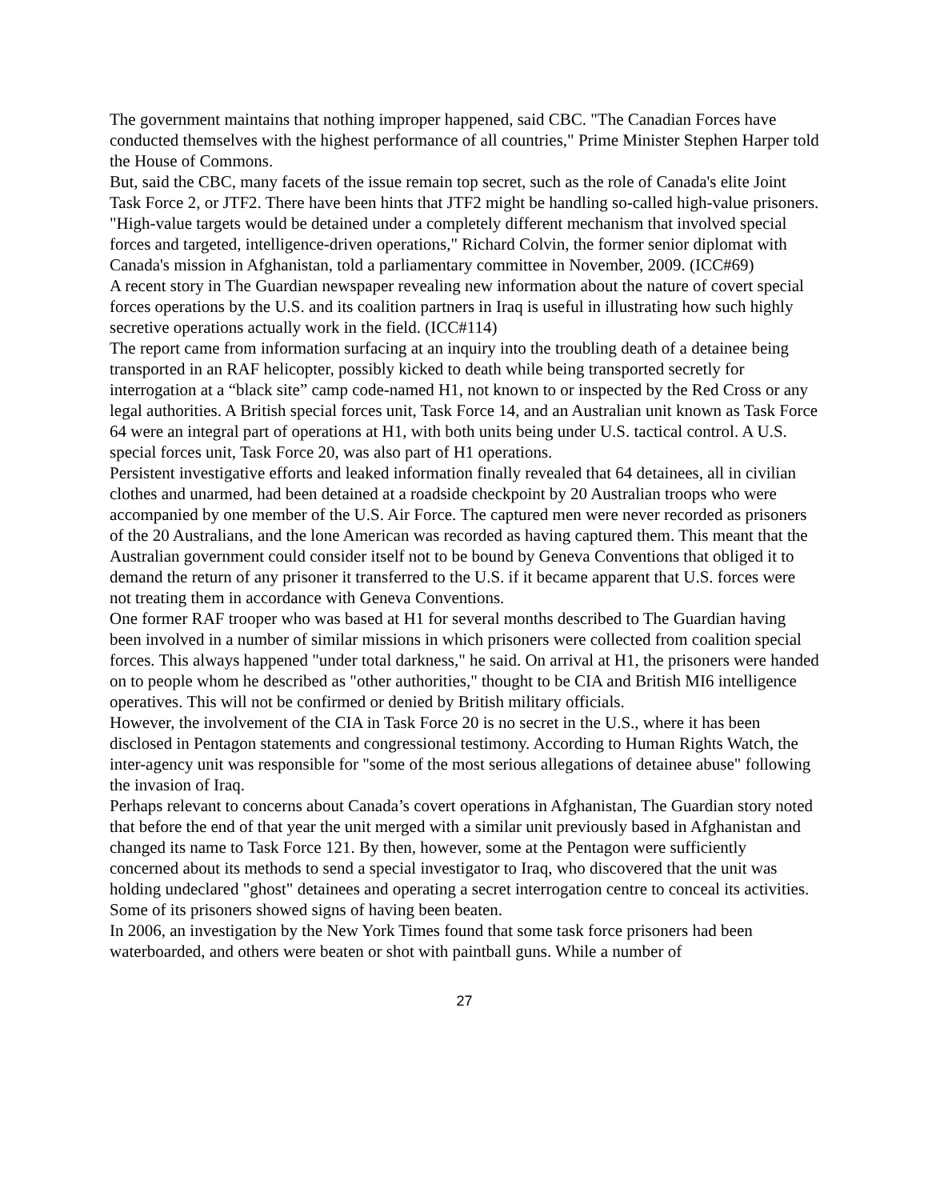The government maintains that nothing improper happened, said CBC. "The Canadian Forces have conducted themselves with the highest performance of all countries," Prime Minister Stephen Harper told the House of Commons.
But, said the CBC, many facets of the issue remain top secret, such as the role of Canada's elite Joint Task Force 2, or JTF2. There have been hints that JTF2 might be handling so-called high-value prisoners. "High-value targets would be detained under a completely different mechanism that involved special forces and targeted, intelligence-driven operations," Richard Colvin, the former senior diplomat with Canada's mission in Afghanistan, told a parliamentary committee in November, 2009. (ICC#69)
A recent story in The Guardian newspaper revealing new information about the nature of covert special forces operations by the U.S. and its coalition partners in Iraq is useful in illustrating how such highly secretive operations actually work in the field. (ICC#114)
The report came from information surfacing at an inquiry into the troubling death of a detainee being transported in an RAF helicopter, possibly kicked to death while being transported secretly for interrogation at a “black site” camp code-named H1, not known to or inspected by the Red Cross or any legal authorities. A British special forces unit, Task Force 14, and an Australian unit known as Task Force 64 were an integral part of operations at H1, with both units being under U.S. tactical control. A U.S. special forces unit, Task Force 20, was also part of H1 operations.
Persistent investigative efforts and leaked information finally revealed that 64 detainees, all in civilian clothes and unarmed, had been detained at a roadside checkpoint by 20 Australian troops who were accompanied by one member of the U.S. Air Force. The captured men were never recorded as prisoners of the 20 Australians, and the lone American was recorded as having captured them. This meant that the Australian government could consider itself not to be bound by Geneva Conventions that obliged it to demand the return of any prisoner it transferred to the U.S. if it became apparent that U.S. forces were not treating them in accordance with Geneva Conventions.
One former RAF trooper who was based at H1 for several months described to The Guardian having been involved in a number of similar missions in which prisoners were collected from coalition special forces. This always happened "under total darkness," he said. On arrival at H1, the prisoners were handed on to people whom he described as "other authorities," thought to be CIA and British MI6 intelligence operatives. This will not be confirmed or denied by British military officials.
However, the involvement of the CIA in Task Force 20 is no secret in the U.S., where it has been disclosed in Pentagon statements and congressional testimony. According to Human Rights Watch, the inter-agency unit was responsible for "some of the most serious allegations of detainee abuse" following the invasion of Iraq.
Perhaps relevant to concerns about Canada’s covert operations in Afghanistan, The Guardian story noted that before the end of that year the unit merged with a similar unit previously based in Afghanistan and changed its name to Task Force 121. By then, however, some at the Pentagon were sufficiently concerned about its methods to send a special investigator to Iraq, who discovered that the unit was holding undeclared "ghost" detainees and operating a secret interrogation centre to conceal its activities. Some of its prisoners showed signs of having been beaten.
In 2006, an investigation by the New York Times found that some task force prisoners had been waterboarded, and others were beaten or shot with paintball guns. While a number of
27